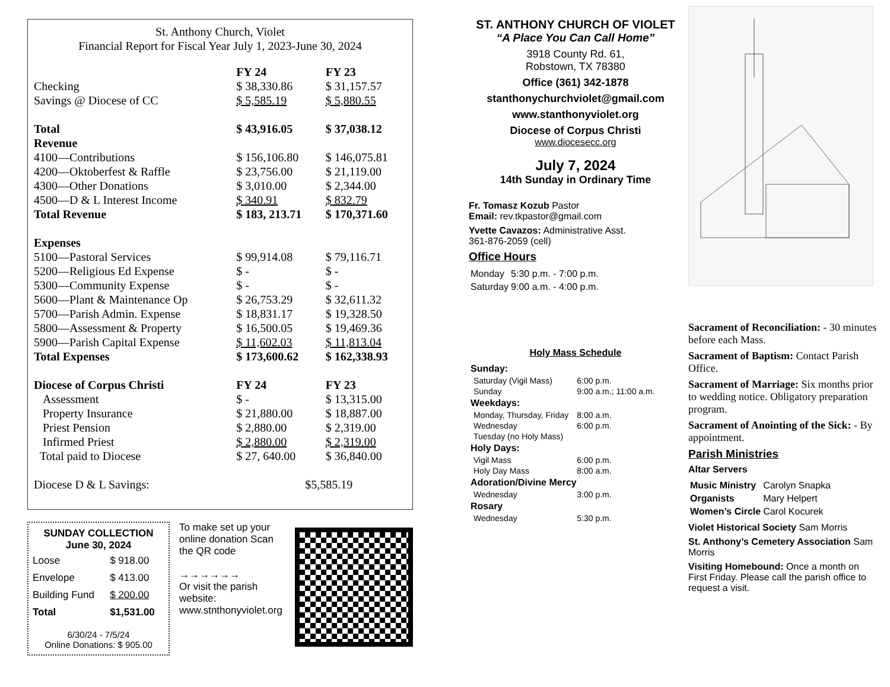St. Anthony Church, Violet
Financial Report for Fiscal Year July 1, 2023-June 30, 2024
| | FY 24 | FY 23 |
| Checking | $ 38,330.86 | $ 31,157.57 |
| Savings @ Diocese of CC | $ 5,585.19 | $ 5,880.55 |
| Total | $ 43,916.05 | $ 37,038.12 |
| Revenue | | |
| 4100—Contributions | $ 156,106.80 | $ 146,075.81 |
| 4200—Oktoberfest & Raffle | $ 23,756.00 | $ 21,119.00 |
| 4300—Other Donations | $ 3,010.00 | $ 2,344.00 |
| 4500—D & L Interest Income | $ 340.91 | $ 832.79 |
| Total Revenue | $ 183, 213.71 | $ 170,371.60 |
| Expenses | | |
| 5100—Pastoral Services | $ 99,914.08 | $ 79,116.71 |
| 5200—Religious Ed Expense | $ - | $ - |
| 5300—Community Expense | $ - | $ - |
| 5600—Plant & Maintenance Op | $ 26,753.29 | $ 32,611.32 |
| 5700—Parish Admin. Expense | $ 18,831.17 | $ 19,328.50 |
| 5800—Assessment & Property | $ 16,500.05 | $ 19,469.36 |
| 5900—Parish Capital Expense | $ 11,602.03 | $ 11,813.04 |
| Total Expenses | $ 173,600.62 | $ 162,338.93 |
| Diocese of Corpus Christi | FY 24 | FY 23 |
| Assessment | $ - | $ 13,315.00 |
| Property Insurance | $ 21,880.00 | $ 18,887.00 |
| Priest Pension | $ 2,880.00 | $ 2,319.00 |
| Infirmed Priest | $ 2,880.00 | $ 2,319.00 |
| Total paid to Diocese | $ 27, 640.00 | $ 36,840.00 |
| Diocese D & L Savings: | $5,585.19 | |
SUNDAY COLLECTION
June 30, 2024
| Loose | $ 918.00 |
| Envelope | $ 413.00 |
| Building Fund | $ 200.00 |
| Total | $1,531.00 |
6/30/24 - 7/5/24
Online Donations: $ 905.00
To make set up your online donation Scan the QR code
→→→→→→
Or visit the parish website: www.stnthonyviolet.org
ST. ANTHONY CHURCH OF VIOLET
“A Place You Can Call Home”
3918 County Rd. 61,
Robstown, TX 78380
Office (361) 342-1878
stanthonychurchviolet@gmail.com
www.stanthonyviolet.org
Diocese of Corpus Christi
www.diocesecc.org
July 7, 2024
14th Sunday in Ordinary Time
Fr. Tomasz Kozub Pastor
Email: rev.tkpastor@gmail.com
Yvette Cavazos: Administrative Asst.
361-876-2059 (cell)
Office Hours
| Monday | 5:30 p.m. - 7:00 p.m. |
| Saturday | 9:00 a.m. - 4:00 p.m. |
Holy Mass Schedule
| Sunday: | |
| --- | --- |
| Saturday (Vigil Mass) | 6:00 p.m. |
| Sunday | 9:00 a.m.; 11:00 a.m. |
| Weekdays: | |
| Monday, Thursday, Friday | 8:00 a.m. |
| Wednesday | 6:00 p.m. |
| Tuesday (no Holy Mass) | |
| Holy Days: | |
| Vigil Mass | 6:00 p.m. |
| Holy Day Mass | 8:00 a.m. |
| Adoration/Divine Mercy | |
| Wednesday | 3:00 p.m. |
| Rosary | |
| Wednesday | 5:30 p.m. |
Sacrament of Reconciliation: - 30 minutes before each Mass.
Sacrament of Baptism: Contact Parish Office.
Sacrament of Marriage: Six months prior to wedding notice. Obligatory preparation program.
Sacrament of Anointing of the Sick: - By appointment.
Parish Ministries
Altar Servers
| Music Ministry | Carolyn Snapka |
| Organists | Mary Helpert |
| Women’s Circle | Carol Kocurek |
Violet Historical Society Sam Morris
St. Anthony’s Cemetery Association Sam Morris
Visiting Homebound: Once a month on First Friday. Please call the parish office to request a visit.